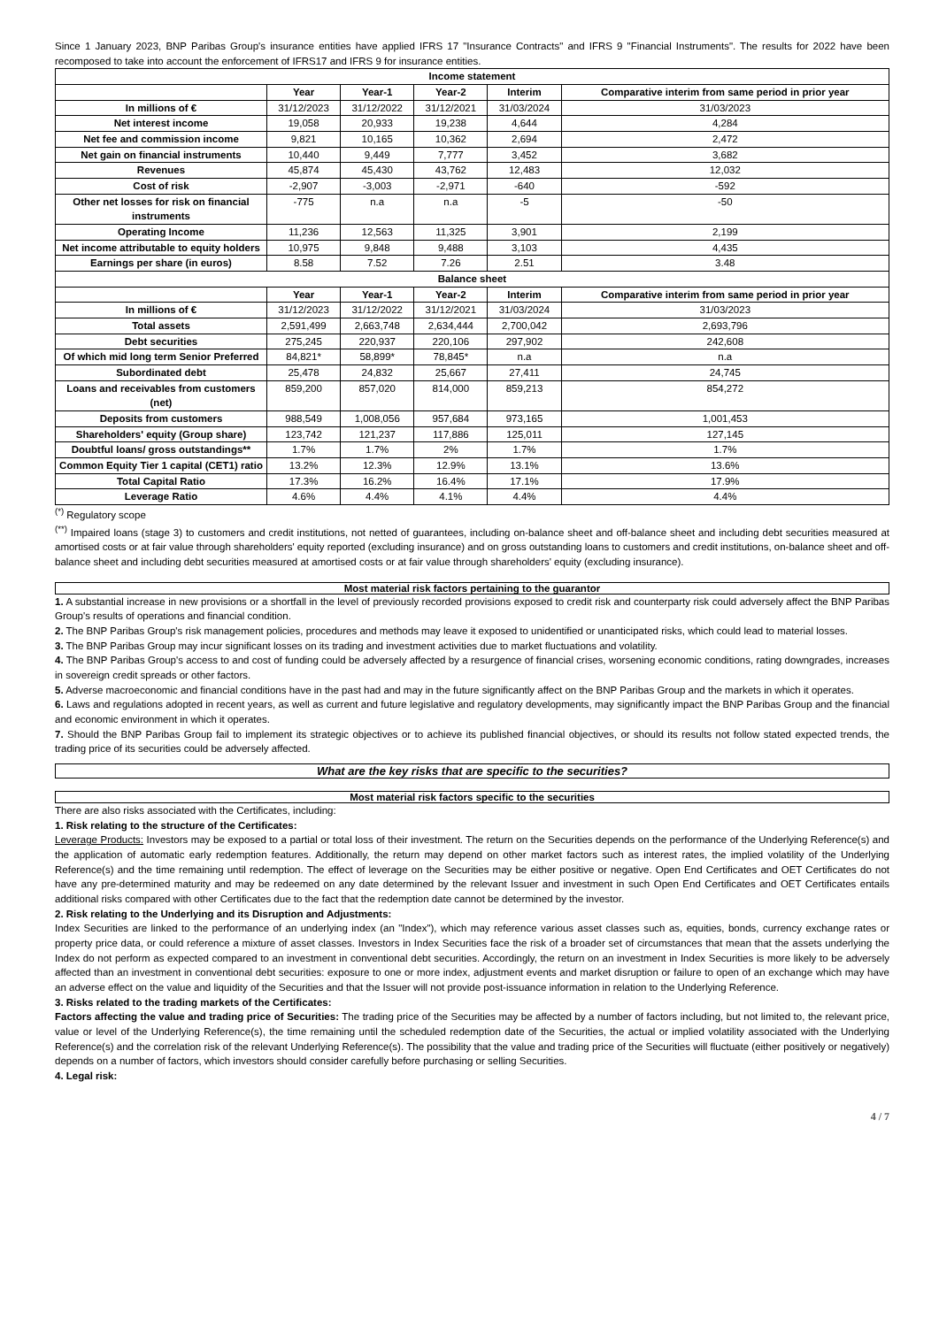Since 1 January 2023, BNP Paribas Group's insurance entities have applied IFRS 17 "Insurance Contracts" and IFRS 9 "Financial Instruments". The results for 2022 have been recomposed to take into account the enforcement of IFRS17 and IFRS 9 for insurance entities.
| Income statement | | | | | |
| --- | --- | --- | --- | --- | --- |
| | Year | Year-1 | Year-2 | Interim | Comparative interim from same period in prior year |
| In millions of € | 31/12/2023 | 31/12/2022 | 31/12/2021 | 31/03/2024 | 31/03/2023 |
| Net interest income | 19,058 | 20,933 | 19,238 | 4,644 | 4,284 |
| Net fee and commission income | 9,821 | 10,165 | 10,362 | 2,694 | 2,472 |
| Net gain on financial instruments | 10,440 | 9,449 | 7,777 | 3,452 | 3,682 |
| Revenues | 45,874 | 45,430 | 43,762 | 12,483 | 12,032 |
| Cost of risk | -2,907 | -3,003 | -2,971 | -640 | -592 |
| Other net losses for risk on financial instruments | -775 | n.a | n.a | -5 | -50 |
| Operating Income | 11,236 | 12,563 | 11,325 | 3,901 | 2,199 |
| Net income attributable to equity holders | 10,975 | 9,848 | 9,488 | 3,103 | 4,435 |
| Earnings per share (in euros) | 8.58 | 7.52 | 7.26 | 2.51 | 3.48 |
| Balance sheet | | | | | |
| | Year | Year-1 | Year-2 | Interim | Comparative interim from same period in prior year |
| In millions of € | 31/12/2023 | 31/12/2022 | 31/12/2021 | 31/03/2024 | 31/03/2023 |
| Total assets | 2,591,499 | 2,663,748 | 2,634,444 | 2,700,042 | 2,693,796 |
| Debt securities | 275,245 | 220,937 | 220,106 | 297,902 | 242,608 |
| Of which mid long term Senior Preferred | 84,821* | 58,899* | 78,845* | n.a | n.a |
| Subordinated debt | 25,478 | 24,832 | 25,667 | 27,411 | 24,745 |
| Loans and receivables from customers (net) | 859,200 | 857,020 | 814,000 | 859,213 | 854,272 |
| Deposits from customers | 988,549 | 1,008,056 | 957,684 | 973,165 | 1,001,453 |
| Shareholders' equity (Group share) | 123,742 | 121,237 | 117,886 | 125,011 | 127,145 |
| Doubtful loans/ gross outstandings** | 1.7% | 1.7% | 2% | 1.7% | 1.7% |
| Common Equity Tier 1 capital (CET1) ratio | 13.2% | 12.3% | 12.9% | 13.1% | 13.6% |
| Total Capital Ratio | 17.3% | 16.2% | 16.4% | 17.1% | 17.9% |
| Leverage Ratio | 4.6% | 4.4% | 4.1% | 4.4% | 4.4% |
<sup>(*)</sup> Regulatory scope
<sup>(**)</sup> Impaired loans (stage 3) to customers and credit institutions, not netted of guarantees, including on-balance sheet and off-balance sheet and including debt securities measured at amortised costs or at fair value through shareholders' equity reported (excluding insurance) and on gross outstanding loans to customers and credit institutions, on-balance sheet and off-balance sheet and including debt securities measured at amortised costs or at fair value through shareholders' equity (excluding insurance).
Most material risk factors pertaining to the guarantor
1. A substantial increase in new provisions or a shortfall in the level of previously recorded provisions exposed to credit risk and counterparty risk could adversely affect the BNP Paribas Group's results of operations and financial condition.
2. The BNP Paribas Group's risk management policies, procedures and methods may leave it exposed to unidentified or unanticipated risks, which could lead to material losses.
3. The BNP Paribas Group may incur significant losses on its trading and investment activities due to market fluctuations and volatility.
4. The BNP Paribas Group's access to and cost of funding could be adversely affected by a resurgence of financial crises, worsening economic conditions, rating downgrades, increases in sovereign credit spreads or other factors.
5. Adverse macroeconomic and financial conditions have in the past had and may in the future significantly affect on the BNP Paribas Group and the markets in which it operates.
6. Laws and regulations adopted in recent years, as well as current and future legislative and regulatory developments, may significantly impact the BNP Paribas Group and the financial and economic environment in which it operates.
7. Should the BNP Paribas Group fail to implement its strategic objectives or to achieve its published financial objectives, or should its results not follow stated expected trends, the trading price of its securities could be adversely affected.
What are the key risks that are specific to the securities?
Most material risk factors specific to the securities
There are also risks associated with the Certificates, including:
1. Risk relating to the structure of the Certificates:
Leverage Products: Investors may be exposed to a partial or total loss of their investment. The return on the Securities depends on the performance of the Underlying Reference(s) and the application of automatic early redemption features. Additionally, the return may depend on other market factors such as interest rates, the implied volatility of the Underlying Reference(s) and the time remaining until redemption. The effect of leverage on the Securities may be either positive or negative. Open End Certificates and OET Certificates do not have any pre-determined maturity and may be redeemed on any date determined by the relevant Issuer and investment in such Open End Certificates and OET Certificates entails additional risks compared with other Certificates due to the fact that the redemption date cannot be determined by the investor.
2. Risk relating to the Underlying and its Disruption and Adjustments:
Index Securities are linked to the performance of an underlying index (an "Index"), which may reference various asset classes such as, equities, bonds, currency exchange rates or property price data, or could reference a mixture of asset classes. Investors in Index Securities face the risk of a broader set of circumstances that mean that the assets underlying the Index do not perform as expected compared to an investment in conventional debt securities. Accordingly, the return on an investment in Index Securities is more likely to be adversely affected than an investment in conventional debt securities: exposure to one or more index, adjustment events and market disruption or failure to open of an exchange which may have an adverse effect on the value and liquidity of the Securities and that the Issuer will not provide post-issuance information in relation to the Underlying Reference.
3. Risks related to the trading markets of the Certificates:
Factors affecting the value and trading price of Securities: The trading price of the Securities may be affected by a number of factors including, but not limited to, the relevant price, value or level of the Underlying Reference(s), the time remaining until the scheduled redemption date of the Securities, the actual or implied volatility associated with the Underlying Reference(s) and the correlation risk of the relevant Underlying Reference(s). The possibility that the value and trading price of the Securities will fluctuate (either positively or negatively) depends on a number of factors, which investors should consider carefully before purchasing or selling Securities.
4. Legal risk:
4 / 7